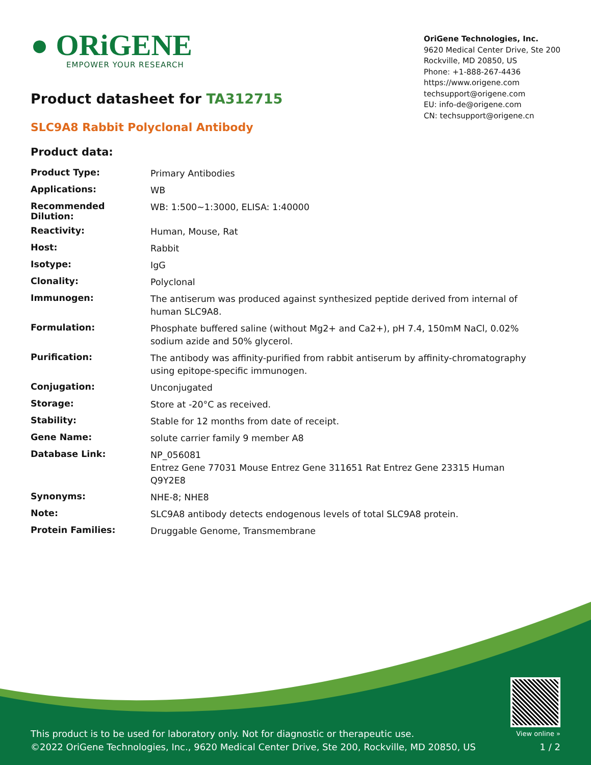● ORiGENE
EMPOWER YOUR RESEARCH
OriGene Technologies, Inc.
9620 Medical Center Drive, Ste 200
Rockville, MD 20850, US
Phone: +1-888-267-4436
https://www.origene.com
techsupport@origene.com
EU: info-de@origene.com
CN: techsupport@origene.cn
Product datasheet for TA312715
SLC9A8 Rabbit Polyclonal Antibody
Product data:
| Product Type: | Primary Antibodies |
| Applications: | WB |
| Recommended Dilution: | WB: 1:500~1:3000, ELISA: 1:40000 |
| Reactivity: | Human, Mouse, Rat |
| Host: | Rabbit |
| Isotype: | IgG |
| Clonality: | Polyclonal |
| Immunogen: | The antiserum was produced against synthesized peptide derived from internal of human SLC9A8. |
| Formulation: | Phosphate buffered saline (without Mg2+ and Ca2+), pH 7.4, 150mM NaCl, 0.02% sodium azide and 50% glycerol. |
| Purification: | The antibody was affinity-purified from rabbit antiserum by affinity-chromatography using epitope-specific immunogen. |
| Conjugation: | Unconjugated |
| Storage: | Store at -20°C as received. |
| Stability: | Stable for 12 months from date of receipt. |
| Gene Name: | solute carrier family 9 member A8 |
| Database Link: | NP_056081 Entrez Gene 77031 Mouse Entrez Gene 311651 Rat Entrez Gene 23315 Human Q9Y2E8 |
| Synonyms: | NHE-8; NHE8 |
| Note: | SLC9A8 antibody detects endogenous levels of total SLC9A8 protein. |
| Protein Families: | Druggable Genome, Transmembrane |
This product is to be used for laboratory only. Not for diagnostic or therapeutic use.
©2022 OriGene Technologies, Inc., 9620 Medical Center Drive, Ste 200, Rockville, MD 20850, US
View online »
1 / 2